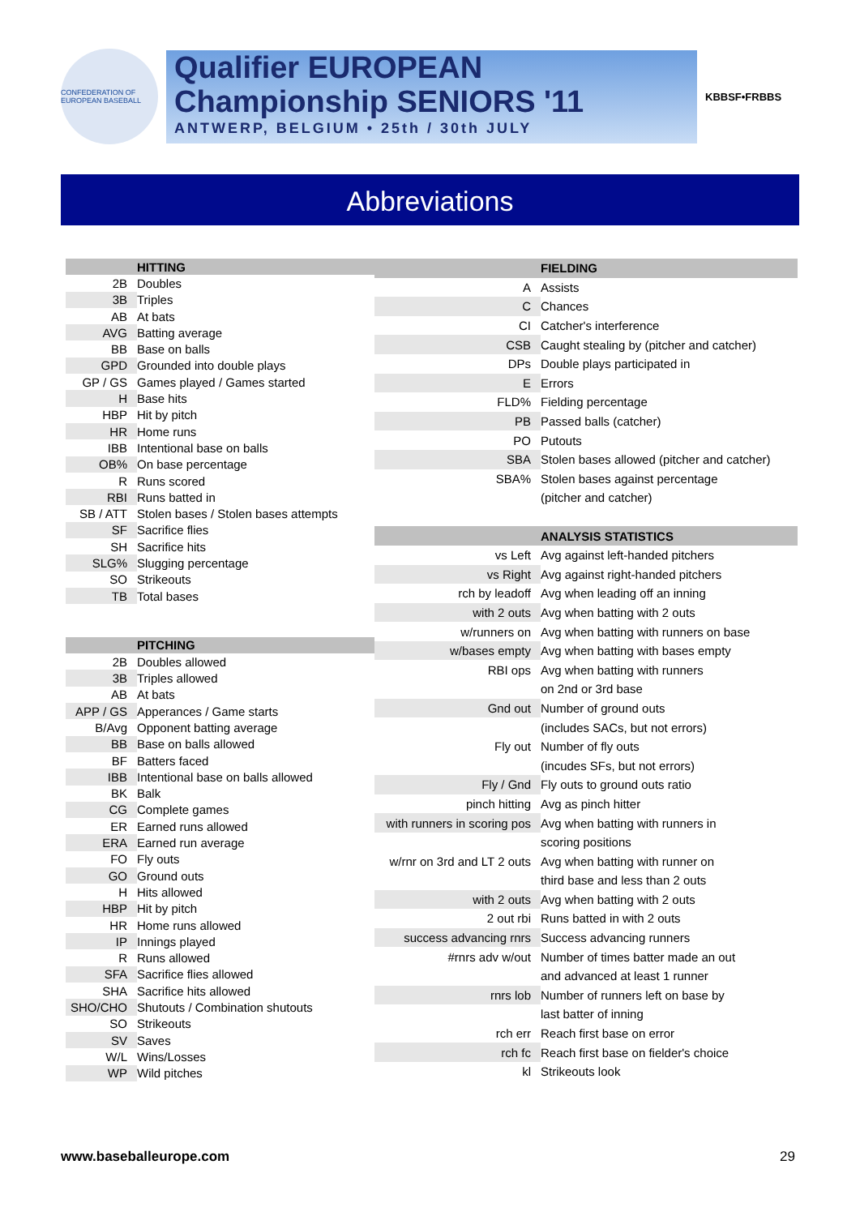CONFEDERATION OF EUROPEAN BASEBALL
Qualifier EUROPEAN
Championship SENIORS '11
ANTWERP, BELGIUM • 25th / 30th JULY
KBBSF•FRBBS
Abbreviations
| | HITTING |
| --- | --- |
| 2B | Doubles |
| 3B | Triples |
| AB | At bats |
| AVG | Batting average |
| BB | Base on balls |
| GPD | Grounded into double plays |
| GP / GS | Games played / Games started |
| H | Base hits |
| HBP | Hit by pitch |
| HR | Home runs |
| IBB | Intentional base on balls |
| OB% | On base percentage |
| R | Runs scored |
| RBI | Runs batted in |
| SB / ATT | Stolen bases / Stolen bases attempts |
| SF | Sacrifice flies |
| SH | Sacrifice hits |
| SLG% | Slugging percentage |
| SO | Strikeouts |
| TB | Total bases |
| | PITCHING |
| 2B | Doubles allowed |
| 3B | Triples allowed |
| AB | At bats |
| APP / GS | Apperances / Game starts |
| B/Avg | Opponent batting average |
| BB | Base on balls allowed |
| BF | Batters faced |
| IBB | Intentional base on balls allowed |
| BK | Balk |
| CG | Complete games |
| ER | Earned runs allowed |
| ERA | Earned run average |
| FO | Fly outs |
| GO | Ground outs |
| H | Hits allowed |
| HBP | Hit by pitch |
| HR | Home runs allowed |
| IP | Innings played |
| R | Runs allowed |
| SFA | Sacrifice flies allowed |
| SHA | Sacrifice hits allowed |
| SHO/CHO | Shutouts / Combination shutouts |
| SO | Strikeouts |
| SV | Saves |
| W/L | Wins/Losses |
| WP | Wild pitches |
| | FIELDING |
| --- | --- |
| A | Assists |
| C | Chances |
| CI | Catcher's interference |
| CSB | Caught stealing by (pitcher and catcher) |
| DPs | Double plays participated in |
| E | Errors |
| FLD% | Fielding percentage |
| PB | Passed balls (catcher) |
| PO | Putouts |
| SBA | Stolen bases allowed (pitcher and catcher) |
| SBA% | Stolen bases against percentage |
| | (pitcher and catcher) |
| | ANALYSIS STATISTICS |
| vs Left | Avg against left-handed pitchers |
| vs Right | Avg against right-handed pitchers |
| rch by leadoff | Avg when leading off an inning |
| with 2 outs | Avg when batting with 2 outs |
| w/runners on | Avg when batting with runners on base |
| w/bases empty | Avg when batting with bases empty |
| RBI ops | Avg when batting with runners |
| | on 2nd or 3rd base |
| Gnd out | Number of ground outs |
| | (includes SACs, but not errors) |
| Fly out | Number of fly outs |
| | (incudes SFs, but not errors) |
| Fly / Gnd | Fly outs to ground outs ratio |
| pinch hitting | Avg as pinch hitter |
| with runners in scoring pos | Avg when batting with runners in |
| | scoring positions |
| w/rnr on 3rd and LT 2 outs | Avg when batting with runner on |
| | third base and less than 2 outs |
| with 2 outs | Avg when batting with 2 outs |
| 2 out rbi | Runs batted in with 2 outs |
| success advancing rnrs | Success advancing runners |
| #rnrs adv w/out | Number of times batter made an out |
| | and advanced at least 1 runner |
| rnrs lob | Number of runners left on base by |
| | last batter of inning |
| rch err | Reach first base on error |
| rch fc | Reach first base on fielder's choice |
| kl | Strikeouts look |
www.baseballeurope.com 29